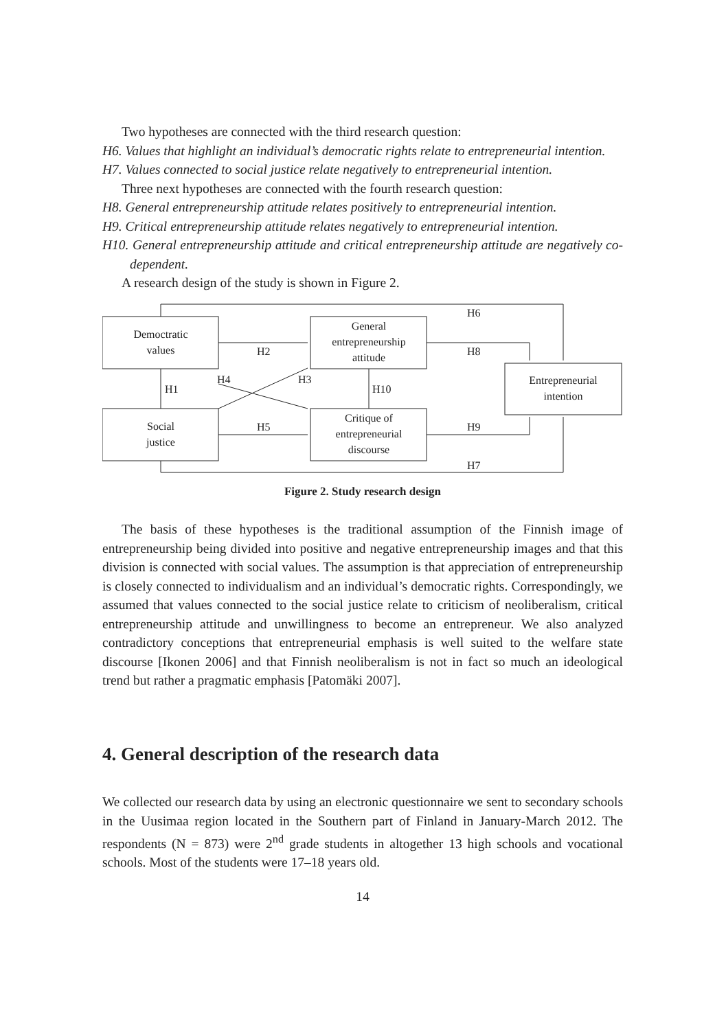Two hypotheses are connected with the third research question:
H6. Values that highlight an individual’s democratic rights relate to entrepreneurial intention.
H7. Values connected to social justice relate negatively to entrepreneurial intention.
Three next hypotheses are connected with the fourth research question:
H8. General entrepreneurship attitude relates positively to entrepreneurial intention.
H9. Critical entrepreneurship attitude relates negatively to entrepreneurial intention.
H10. General entrepreneurship attitude and critical entrepreneurship attitude are negatively co-dependent.
A research design of the study is shown in Figure 2.
Democtratic
values
Social
justice
General
entrepreneurship
attitude
Critique of
entrepreneurial
discourse
Entrepreneurial
intention
H6
H2
H8
H4
H3
H1
H10
H5
H9
H7
Figure 2. Study research design
The basis of these hypotheses is the traditional assumption of the Finnish image of entrepreneurship being divided into positive and negative entrepreneurship images and that this division is connected with social values. The assumption is that appreciation of entrepreneurship is closely connected to individualism and an individual’s democratic rights. Correspondingly, we assumed that values connected to the social justice relate to criticism of neoliberalism, critical entrepreneurship attitude and unwillingness to become an entrepreneur. We also analyzed contradictory conceptions that entrepreneurial emphasis is well suited to the welfare state discourse [Ikonen 2006] and that Finnish neoliberalism is not in fact so much an ideological trend but rather a pragmatic emphasis [Patomäki 2007].
4. General description of the research data
We collected our research data by using an electronic questionnaire we sent to secondary schools in the Uusimaa region located in the Southern part of Finland in January-March 2012. The respondents (N = 873) were 2<sup>nd</sup> grade students in altogether 13 high schools and vocational schools. Most of the students were 17–18 years old.
14